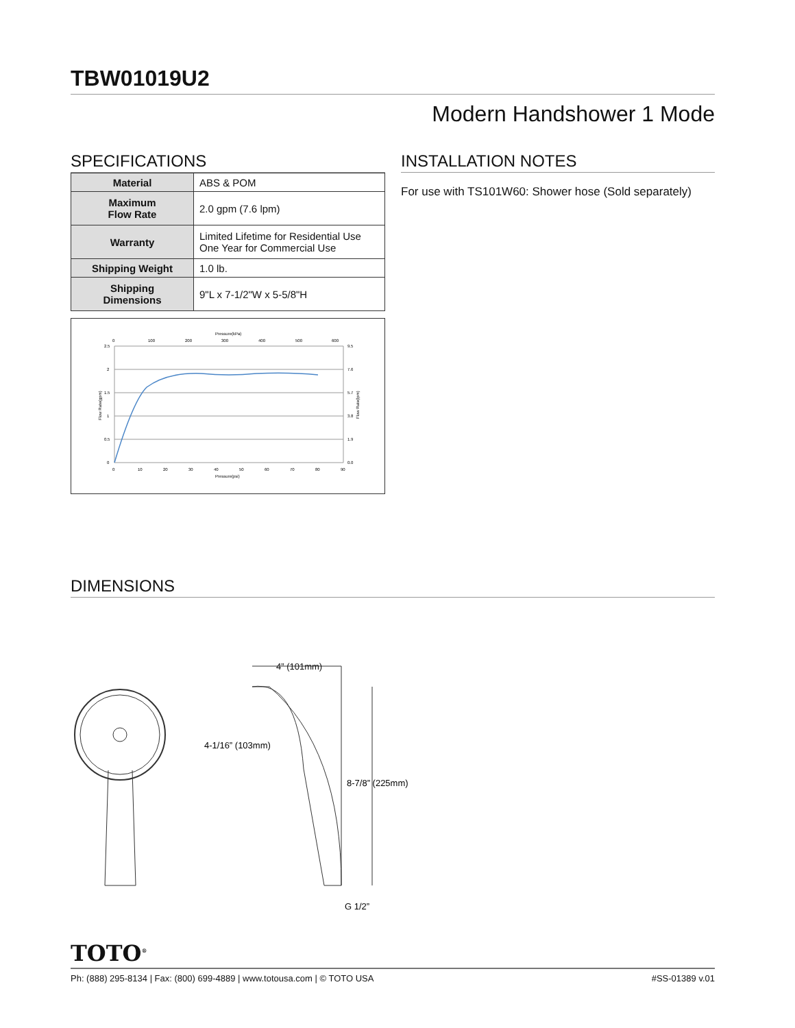TBW01019U2
Modern Handshower 1 Mode
SPECIFICATIONS
| Material | ABS & POM |
| Maximum Flow Rate | 2.0 gpm (7.6 lpm) |
| Warranty | Limited Lifetime for Residential Use One Year for Commercial Use |
| Shipping Weight | 1.0 lb. |
| Shipping Dimensions | 9"L x 7-1/2"W x 5-5/8"H |
Pressure(kPa)
0
100
200
300
400
500
600
2.5
2
1.5
1
0.5
0
9.5
7.6
5.7
3.8
1.9
0.0
0
10
20
30
40
50
60
70
80
90
Pressure(psi)
Flow Rate(gpm)
Flow Rate(lpm)
INSTALLATION NOTES
For use with TS101W60: Shower hose (Sold separately)
DIMENSIONS
4” (101mm)
4-1/16” (103mm)
8-7/8” (225mm)
G 1/2”
TOTO<sup>®</sup>
Ph: (888) 295-8134 | Fax: (800) 699-4889 | www.totousa.com | © TOTO USA #SS-01389 v.01